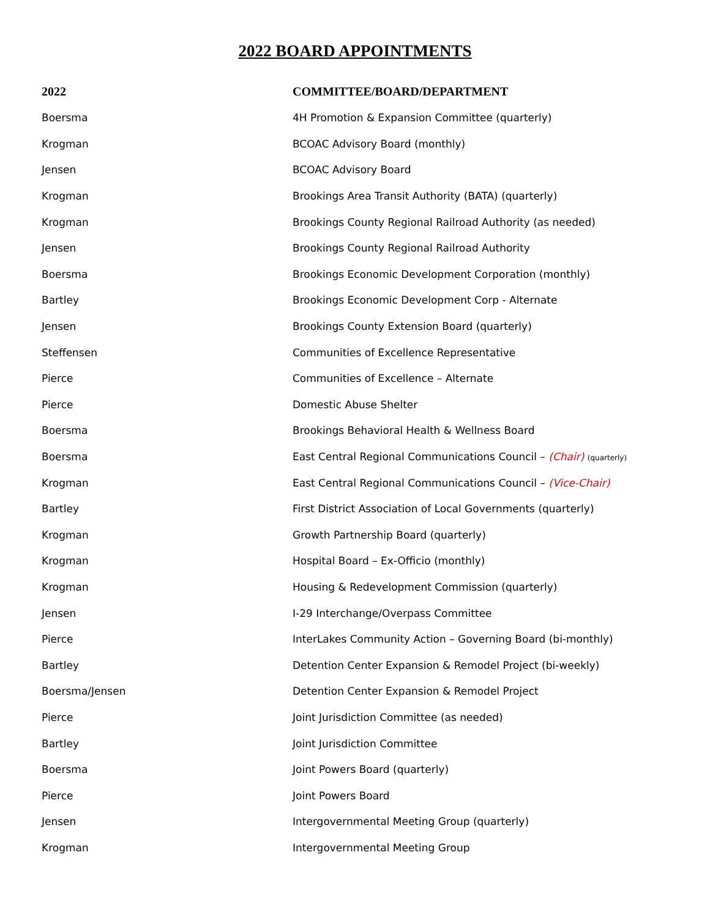2022 BOARD APPOINTMENTS
| 2022 | COMMITTEE/BOARD/DEPARTMENT |
| --- | --- |
| Boersma | 4H Promotion & Expansion Committee (quarterly) |
| Krogman | BCOAC Advisory Board (monthly) |
| Jensen | BCOAC Advisory Board |
| Krogman | Brookings Area Transit Authority (BATA) (quarterly) |
| Krogman | Brookings County Regional Railroad Authority (as needed) |
| Jensen | Brookings County Regional Railroad Authority |
| Boersma | Brookings Economic Development Corporation (monthly) |
| Bartley | Brookings Economic Development Corp - Alternate |
| Jensen | Brookings County Extension Board (quarterly) |
| Steffensen | Communities of Excellence Representative |
| Pierce | Communities of Excellence – Alternate |
| Pierce | Domestic Abuse Shelter |
| Boersma | Brookings Behavioral Health & Wellness Board |
| Boersma | East Central Regional Communications Council – (Chair) (quarterly) |
| Krogman | East Central Regional Communications Council – (Vice-Chair) |
| Bartley | First District Association of Local Governments (quarterly) |
| Krogman | Growth Partnership Board (quarterly) |
| Krogman | Hospital Board – Ex-Officio (monthly) |
| Krogman | Housing & Redevelopment Commission (quarterly) |
| Jensen | I-29 Interchange/Overpass Committee |
| Pierce | InterLakes Community Action – Governing Board (bi-monthly) |
| Bartley | Detention Center Expansion & Remodel Project (bi-weekly) |
| Boersma/Jensen | Detention Center Expansion & Remodel Project |
| Pierce | Joint Jurisdiction Committee (as needed) |
| Bartley | Joint Jurisdiction Committee |
| Boersma | Joint Powers Board (quarterly) |
| Pierce | Joint Powers Board |
| Jensen | Intergovernmental Meeting Group (quarterly) |
| Krogman | Intergovernmental Meeting Group |